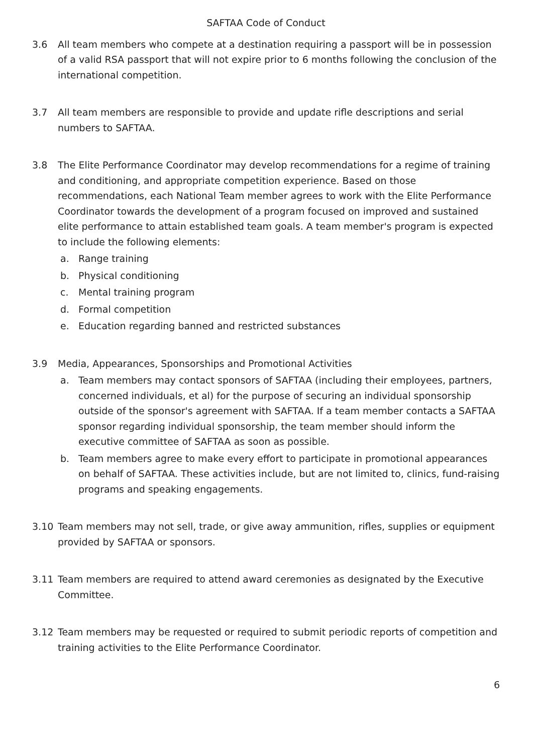SAFTAA Code of Conduct
3.6 All team members who compete at a destination requiring a passport will be in possession of a valid RSA passport that will not expire prior to 6 months following the conclusion of the international competition.
3.7 All team members are responsible to provide and update rifle descriptions and serial numbers to SAFTAA.
3.8 The Elite Performance Coordinator may develop recommendations for a regime of training and conditioning, and appropriate competition experience. Based on those recommendations, each National Team member agrees to work with the Elite Performance Coordinator towards the development of a program focused on improved and sustained elite performance to attain established team goals. A team member's program is expected to include the following elements:
a. Range training
b. Physical conditioning
c. Mental training program
d. Formal competition
e. Education regarding banned and restricted substances
3.9 Media, Appearances, Sponsorships and Promotional Activities
a. Team members may contact sponsors of SAFTAA (including their employees, partners, concerned individuals, et al) for the purpose of securing an individual sponsorship outside of the sponsor's agreement with SAFTAA. If a team member contacts a SAFTAA sponsor regarding individual sponsorship, the team member should inform the executive committee of SAFTAA as soon as possible.
b. Team members agree to make every effort to participate in promotional appearances on behalf of SAFTAA. These activities include, but are not limited to, clinics, fund-raising programs and speaking engagements.
3.10 Team members may not sell, trade, or give away ammunition, rifles, supplies or equipment provided by SAFTAA or sponsors.
3.11 Team members are required to attend award ceremonies as designated by the Executive Committee.
3.12 Team members may be requested or required to submit periodic reports of competition and training activities to the Elite Performance Coordinator.
6